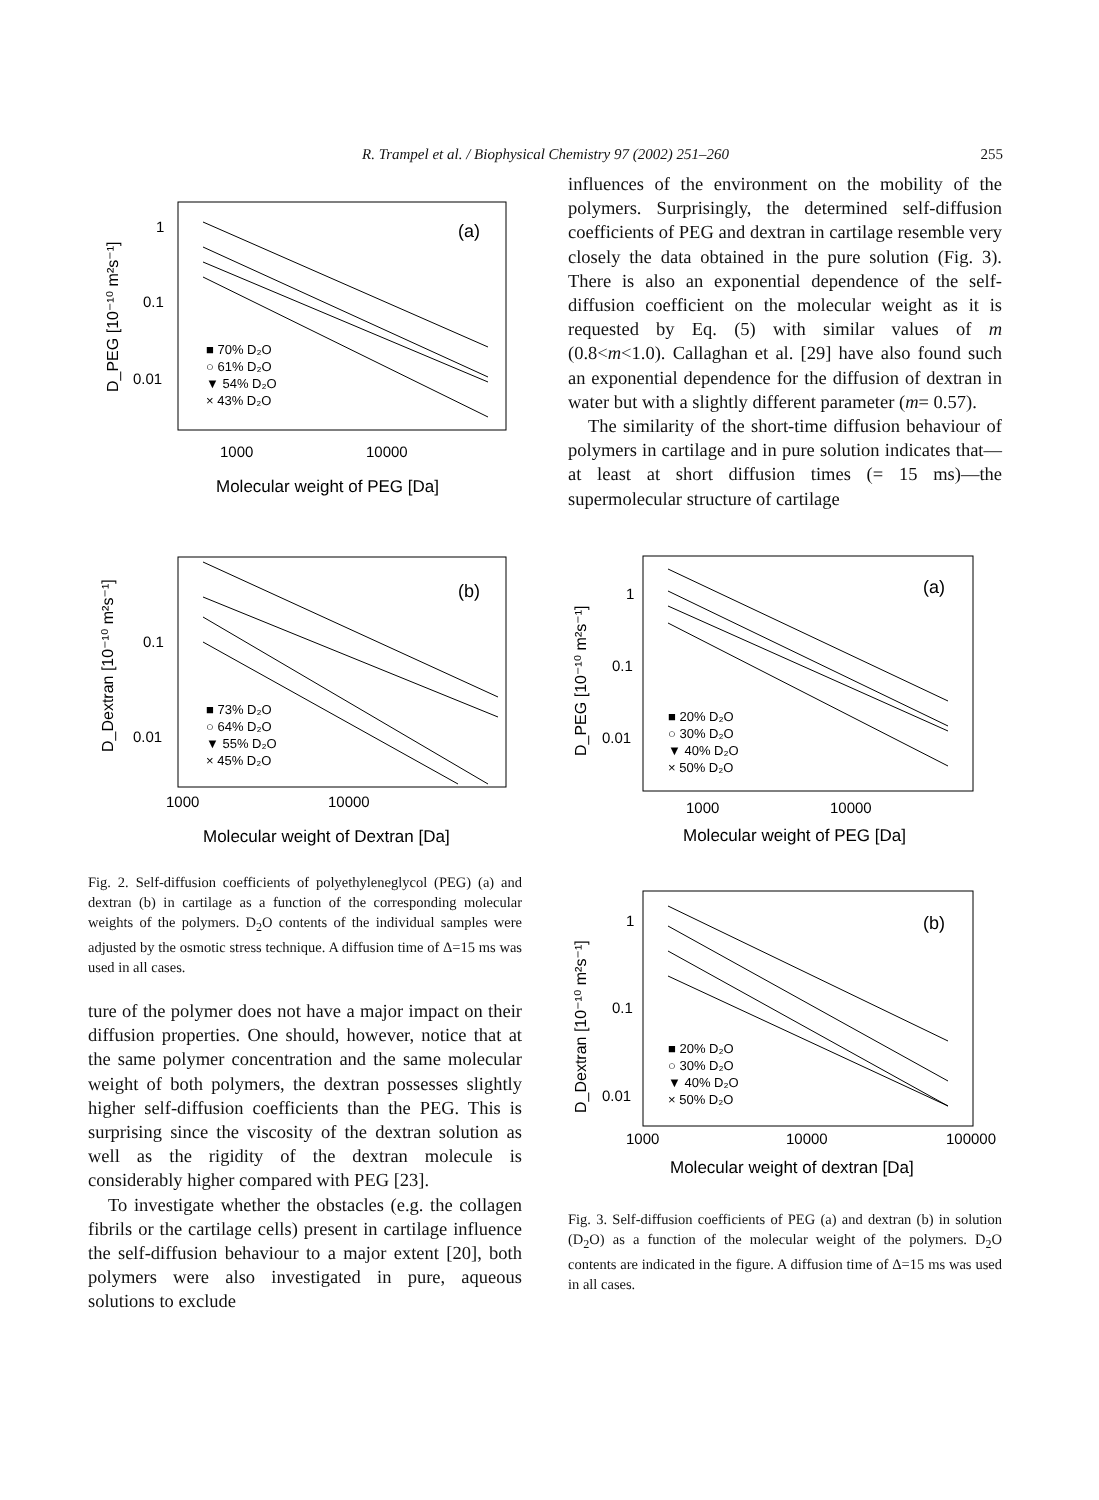R. Trampel et al. / Biophysical Chemistry 97 (2002) 251–260
255
(a)
1
0.1
0.01
D_PEG [10⁻¹⁰ m²s⁻¹]
■ 70% D₂O
○ 61% D₂O
▼ 54% D₂O
× 43% D₂O
1000
10000
Molecular weight of PEG [Da]
(b)
0.1
0.01
D_Dextran [10⁻¹⁰ m²s⁻¹]
■ 73% D₂O
○ 64% D₂O
▼ 55% D₂O
× 45% D₂O
1000
10000
Molecular weight of Dextran [Da]
Fig. 2. Self-diffusion coefficients of polyethyleneglycol (PEG) (a) and dextran (b) in cartilage as a function of the corresponding molecular weights of the polymers. D<sub>2</sub>O contents of the individual samples were adjusted by the osmotic stress technique. A diffusion time of Δ=15 ms was used in all cases.
ture of the polymer does not have a major impact on their diffusion properties. One should, however, notice that at the same polymer concentration and the same molecular weight of both polymers, the dextran possesses slightly higher self-diffusion coefficients than the PEG. This is surprising since the viscosity of the dextran solution as well as the rigidity of the dextran molecule is considerably higher compared with PEG [23].
To investigate whether the obstacles (e.g. the collagen fibrils or the cartilage cells) present in cartilage influence the self-diffusion behaviour to a major extent [20], both polymers were also investigated in pure, aqueous solutions to exclude
influences of the environment on the mobility of the polymers. Surprisingly, the determined self-diffusion coefficients of PEG and dextran in cartilage resemble very closely the data obtained in the pure solution (Fig. 3). There is also an exponential dependence of the self-diffusion coefficient on the molecular weight as it is requested by Eq. (5) with similar values of m (0.8<m<1.0). Callaghan et al. [29] have also found such an exponential dependence for the diffusion of dextran in water but with a slightly different parameter (m= 0.57).
The similarity of the short-time diffusion behaviour of polymers in cartilage and in pure solution indicates that—at least at short diffusion times (= 15 ms)—the supermolecular structure of cartilage
(a)
1
0.1
0.01
D_PEG [10⁻¹⁰ m²s⁻¹]
■ 20% D₂O
○ 30% D₂O
▼ 40% D₂O
× 50% D₂O
1000
10000
Molecular weight of PEG [Da]
(b)
1
0.1
0.01
D_Dextran [10⁻¹⁰ m²s⁻¹]
■ 20% D₂O
○ 30% D₂O
▼ 40% D₂O
× 50% D₂O
1000
10000
100000
Molecular weight of dextran [Da]
Fig. 3. Self-diffusion coefficients of PEG (a) and dextran (b) in solution (D<sub>2</sub>O) as a function of the molecular weight of the polymers. D<sub>2</sub>O contents are indicated in the figure. A diffusion time of Δ=15 ms was used in all cases.